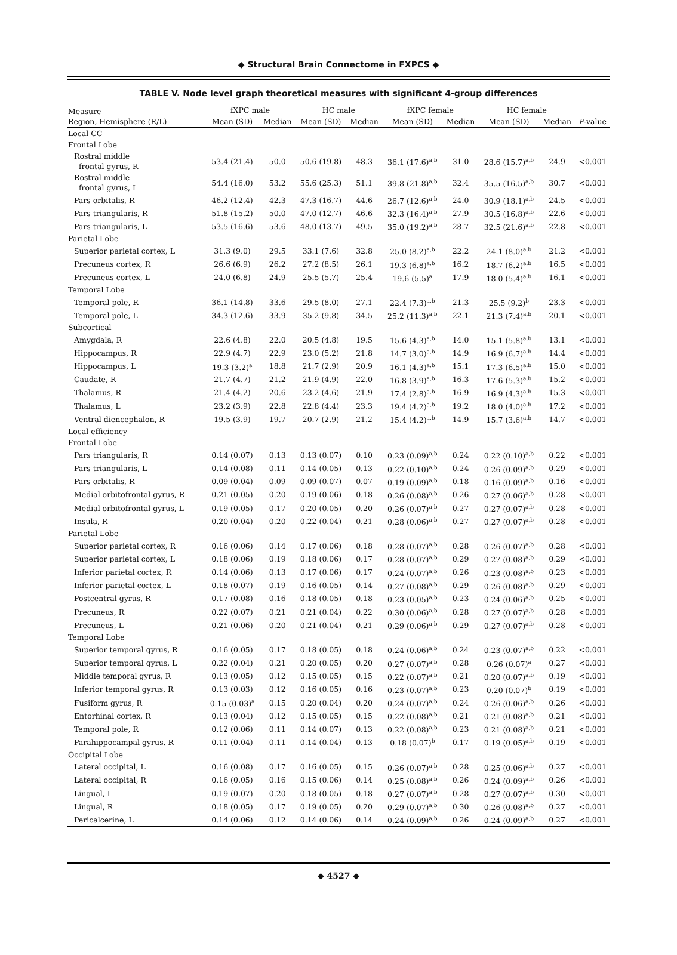◆ Structural Brain Connectome in FXPCS ◆
TABLE V. Node level graph theoretical measures with significant 4-group differences
| Measure Region, Hemisphere (R/L) | fXPC male | | HC male | | fXPC female | | HC female | | |
| --- | --- | --- | --- | --- | --- | --- | --- | --- | --- |
| | Mean (SD) | Median | Mean (SD) | Median | Mean (SD) | Median | Mean (SD) | Median | P -value |
| Local CC | | | | | | | | | |
| Frontal Lobe | | | | | | | | | |
| Rostral middle frontal gyrus, R | 53.4 (21.4) | 50.0 | 50.6 (19.8) | 48.3 | 36.1 (17.6)<sup>a,b</sup> | 31.0 | 28.6 (15.7)<sup>a,b</sup> | 24.9 | <0.001 |
| Rostral middle frontal gyrus, L | 54.4 (16.0) | 53.2 | 55.6 (25.3) | 51.1 | 39.8 (21.8)<sup>a,b</sup> | 32.4 | 35.5 (16.5)<sup>a,b</sup> | 30.7 | <0.001 |
| Pars orbitalis, R | 46.2 (12.4) | 42.3 | 47.3 (16.7) | 44.6 | 26.7 (12.6)<sup>a,b</sup> | 24.0 | 30.9 (18.1)<sup>a,b</sup> | 24.5 | <0.001 |
| Pars triangularis, R | 51.8 (15.2) | 50.0 | 47.0 (12.7) | 46.6 | 32.3 (16.4)<sup>a,b</sup> | 27.9 | 30.5 (16.8)<sup>a,b</sup> | 22.6 | <0.001 |
| Pars triangularis, L | 53.5 (16.6) | 53.6 | 48.0 (13.7) | 49.5 | 35.0 (19.2)<sup>a,b</sup> | 28.7 | 32.5 (21.6)<sup>a,b</sup> | 22.8 | <0.001 |
| Parietal Lobe | | | | | | | | | |
| Superior parietal cortex, L | 31.3 (9.0) | 29.5 | 33.1 (7.6) | 32.8 | 25.0 (8.2)<sup>a,b</sup> | 22.2 | 24.1 (8.0)<sup>a,b</sup> | 21.2 | <0.001 |
| Precuneus cortex, R | 26.6 (6.9) | 26.2 | 27.2 (8.5) | 26.1 | 19.3 (6.8)<sup>a,b</sup> | 16.2 | 18.7 (6.2)<sup>a,b</sup> | 16.5 | <0.001 |
| Precuneus cortex, L | 24.0 (6.8) | 24.9 | 25.5 (5.7) | 25.4 | 19.6 (5.5)<sup>a</sup> | 17.9 | 18.0 (5.4)<sup>a,b</sup> | 16.1 | <0.001 |
| Temporal Lobe | | | | | | | | | |
| Temporal pole, R | 36.1 (14.8) | 33.6 | 29.5 (8.0) | 27.1 | 22.4 (7.3)<sup>a,b</sup> | 21.3 | 25.5 (9.2)<sup>b</sup> | 23.3 | <0.001 |
| Temporal pole, L | 34.3 (12.6) | 33.9 | 35.2 (9.8) | 34.5 | 25.2 (11.3)<sup>a,b</sup> | 22.1 | 21.3 (7.4)<sup>a,b</sup> | 20.1 | <0.001 |
| Subcortical | | | | | | | | | |
| Amygdala, R | 22.6 (4.8) | 22.0 | 20.5 (4.8) | 19.5 | 15.6 (4.3)<sup>a,b</sup> | 14.0 | 15.1 (5.8)<sup>a,b</sup> | 13.1 | <0.001 |
| Hippocampus, R | 22.9 (4.7) | 22.9 | 23.0 (5.2) | 21.8 | 14.7 (3.0)<sup>a,b</sup> | 14.9 | 16.9 (6.7)<sup>a,b</sup> | 14.4 | <0.001 |
| Hippocampus, L | 19.3 (3.2)<sup>a</sup> | 18.8 | 21.7 (2.9) | 20.9 | 16.1 (4.3)<sup>a,b</sup> | 15.1 | 17.3 (6.5)<sup>a,b</sup> | 15.0 | <0.001 |
| Caudate, R | 21.7 (4.7) | 21.2 | 21.9 (4.9) | 22.0 | 16.8 (3.9)<sup>a,b</sup> | 16.3 | 17.6 (5.3)<sup>a,b</sup> | 15.2 | <0.001 |
| Thalamus, R | 21.4 (4.2) | 20.6 | 23.2 (4.6) | 21.9 | 17.4 (2.8)<sup>a,b</sup> | 16.9 | 16.9 (4.3)<sup>a,b</sup> | 15.3 | <0.001 |
| Thalamus, L | 23.2 (3.9) | 22.8 | 22.8 (4.4) | 23.3 | 19.4 (4.2)<sup>a,b</sup> | 19.2 | 18.0 (4.0)<sup>a,b</sup> | 17.2 | <0.001 |
| Ventral diencephalon, R | 19.5 (3.9) | 19.7 | 20.7 (2.9) | 21.2 | 15.4 (4.2)<sup>a,b</sup> | 14.9 | 15.7 (3.6)<sup>a,b</sup> | 14.7 | <0.001 |
| Local efficiency | | | | | | | | | |
| Frontal Lobe | | | | | | | | | |
| Pars triangularis, R | 0.14 (0.07) | 0.13 | 0.13 (0.07) | 0.10 | 0.23 (0.09)<sup>a,b</sup> | 0.24 | 0.22 (0.10)<sup>a,b</sup> | 0.22 | <0.001 |
| Pars triangularis, L | 0.14 (0.08) | 0.11 | 0.14 (0.05) | 0.13 | 0.22 (0.10)<sup>a,b</sup> | 0.24 | 0.26 (0.09)<sup>a,b</sup> | 0.29 | <0.001 |
| Pars orbitalis, R | 0.09 (0.04) | 0.09 | 0.09 (0.07) | 0.07 | 0.19 (0.09)<sup>a,b</sup> | 0.18 | 0.16 (0.09)<sup>a,b</sup> | 0.16 | <0.001 |
| Medial orbitofrontal gyrus, R | 0.21 (0.05) | 0.20 | 0.19 (0.06) | 0.18 | 0.26 (0.08)<sup>a,b</sup> | 0.26 | 0.27 (0.06)<sup>a,b</sup> | 0.28 | <0.001 |
| Medial orbitofrontal gyrus, L | 0.19 (0.05) | 0.17 | 0.20 (0.05) | 0.20 | 0.26 (0.07)<sup>a,b</sup> | 0.27 | 0.27 (0.07)<sup>a,b</sup> | 0.28 | <0.001 |
| Insula, R | 0.20 (0.04) | 0.20 | 0.22 (0.04) | 0.21 | 0.28 (0.06)<sup>a,b</sup> | 0.27 | 0.27 (0.07)<sup>a,b</sup> | 0.28 | <0.001 |
| Parietal Lobe | | | | | | | | | |
| Superior parietal cortex, R | 0.16 (0.06) | 0.14 | 0.17 (0.06) | 0.18 | 0.28 (0.07)<sup>a,b</sup> | 0.28 | 0.26 (0.07)<sup>a,b</sup> | 0.28 | <0.001 |
| Superior parietal cortex, L | 0.18 (0.06) | 0.19 | 0.18 (0.06) | 0.17 | 0.28 (0.07)<sup>a,b</sup> | 0.29 | 0.27 (0.08)<sup>a,b</sup> | 0.29 | <0.001 |
| Inferior parietal cortex, R | 0.14 (0.06) | 0.13 | 0.17 (0.06) | 0.17 | 0.24 (0.07)<sup>a,b</sup> | 0.26 | 0.23 (0.08)<sup>a,b</sup> | 0.23 | <0.001 |
| Inferior parietal cortex, L | 0.18 (0.07) | 0.19 | 0.16 (0.05) | 0.14 | 0.27 (0.08)<sup>a,b</sup> | 0.29 | 0.26 (0.08)<sup>a,b</sup> | 0.29 | <0.001 |
| Postcentral gyrus, R | 0.17 (0.08) | 0.16 | 0.18 (0.05) | 0.18 | 0.23 (0.05)<sup>a,b</sup> | 0.23 | 0.24 (0.06)<sup>a,b</sup> | 0.25 | <0.001 |
| Precuneus, R | 0.22 (0.07) | 0.21 | 0.21 (0.04) | 0.22 | 0.30 (0.06)<sup>a,b</sup> | 0.28 | 0.27 (0.07)<sup>a,b</sup> | 0.28 | <0.001 |
| Precuneus, L | 0.21 (0.06) | 0.20 | 0.21 (0.04) | 0.21 | 0.29 (0.06)<sup>a,b</sup> | 0.29 | 0.27 (0.07)<sup>a,b</sup> | 0.28 | <0.001 |
| Temporal Lobe | | | | | | | | | |
| Superior temporal gyrus, R | 0.16 (0.05) | 0.17 | 0.18 (0.05) | 0.18 | 0.24 (0.06)<sup>a,b</sup> | 0.24 | 0.23 (0.07)<sup>a,b</sup> | 0.22 | <0.001 |
| Superior temporal gyrus, L | 0.22 (0.04) | 0.21 | 0.20 (0.05) | 0.20 | 0.27 (0.07)<sup>a,b</sup> | 0.28 | 0.26 (0.07)<sup>a</sup> | 0.27 | <0.001 |
| Middle temporal gyrus, R | 0.13 (0.05) | 0.12 | 0.15 (0.05) | 0.15 | 0.22 (0.07)<sup>a,b</sup> | 0.21 | 0.20 (0.07)<sup>a,b</sup> | 0.19 | <0.001 |
| Inferior temporal gyrus, R | 0.13 (0.03) | 0.12 | 0.16 (0.05) | 0.16 | 0.23 (0.07)<sup>a,b</sup> | 0.23 | 0.20 (0.07)<sup>b</sup> | 0.19 | <0.001 |
| Fusiform gyrus, R | 0.15 (0.03)<sup>a</sup> | 0.15 | 0.20 (0.04) | 0.20 | 0.24 (0.07)<sup>a,b</sup> | 0.24 | 0.26 (0.06)<sup>a,b</sup> | 0.26 | <0.001 |
| Entorhinal cortex, R | 0.13 (0.04) | 0.12 | 0.15 (0.05) | 0.15 | 0.22 (0.08)<sup>a,b</sup> | 0.21 | 0.21 (0.08)<sup>a,b</sup> | 0.21 | <0.001 |
| Temporal pole, R | 0.12 (0.06) | 0.11 | 0.14 (0.07) | 0.13 | 0.22 (0.08)<sup>a,b</sup> | 0.23 | 0.21 (0.08)<sup>a,b</sup> | 0.21 | <0.001 |
| Parahippocampal gyrus, R | 0.11 (0.04) | 0.11 | 0.14 (0.04) | 0.13 | 0.18 (0.07)<sup>b</sup> | 0.17 | 0.19 (0.05)<sup>a,b</sup> | 0.19 | <0.001 |
| Occipital Lobe | | | | | | | | | |
| Lateral occipital, L | 0.16 (0.08) | 0.17 | 0.16 (0.05) | 0.15 | 0.26 (0.07)<sup>a,b</sup> | 0.28 | 0.25 (0.06)<sup>a,b</sup> | 0.27 | <0.001 |
| Lateral occipital, R | 0.16 (0.05) | 0.16 | 0.15 (0.06) | 0.14 | 0.25 (0.08)<sup>a,b</sup> | 0.26 | 0.24 (0.09)<sup>a,b</sup> | 0.26 | <0.001 |
| Lingual, L | 0.19 (0.07) | 0.20 | 0.18 (0.05) | 0.18 | 0.27 (0.07)<sup>a,b</sup> | 0.28 | 0.27 (0.07)<sup>a,b</sup> | 0.30 | <0.001 |
| Lingual, R | 0.18 (0.05) | 0.17 | 0.19 (0.05) | 0.20 | 0.29 (0.07)<sup>a,b</sup> | 0.30 | 0.26 (0.08)<sup>a,b</sup> | 0.27 | <0.001 |
| Pericalcerine, L | 0.14 (0.06) | 0.12 | 0.14 (0.06) | 0.14 | 0.24 (0.09)<sup>a,b</sup> | 0.26 | 0.24 (0.09)<sup>a,b</sup> | 0.27 | <0.001 |
◆ 4527 ◆